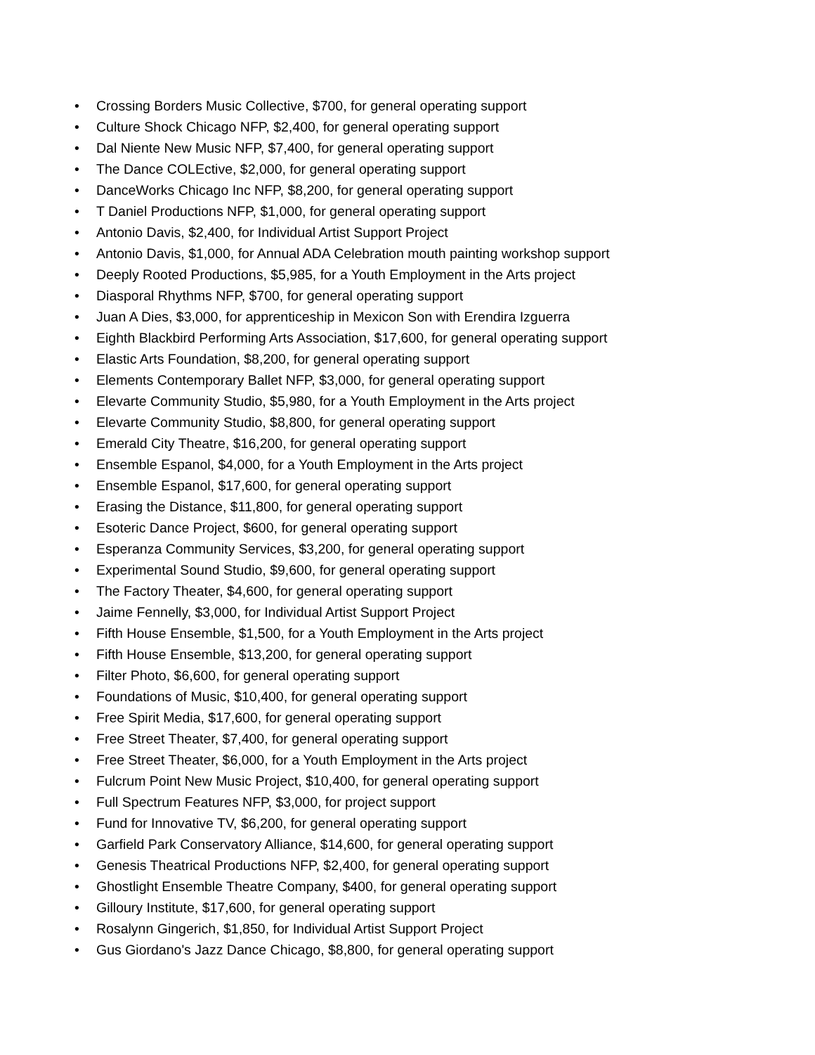• Crossing Borders Music Collective, $700, for general operating support
• Culture Shock Chicago NFP, $2,400, for general operating support
• Dal Niente New Music NFP, $7,400, for general operating support
• The Dance COLEctive, $2,000, for general operating support
• DanceWorks Chicago Inc NFP, $8,200, for general operating support
• T Daniel Productions NFP, $1,000, for general operating support
• Antonio Davis, $2,400, for Individual Artist Support Project
• Antonio Davis, $1,000, for Annual ADA Celebration mouth painting workshop support
• Deeply Rooted Productions, $5,985, for a Youth Employment in the Arts project
• Diasporal Rhythms NFP, $700, for general operating support
• Juan A Dies, $3,000, for apprenticeship in Mexicon Son with Erendira Izguerra
• Eighth Blackbird Performing Arts Association, $17,600, for general operating support
• Elastic Arts Foundation, $8,200, for general operating support
• Elements Contemporary Ballet NFP, $3,000, for general operating support
• Elevarte Community Studio, $5,980, for a Youth Employment in the Arts project
• Elevarte Community Studio, $8,800, for general operating support
• Emerald City Theatre, $16,200, for general operating support
• Ensemble Espanol, $4,000, for a Youth Employment in the Arts project
• Ensemble Espanol, $17,600, for general operating support
• Erasing the Distance, $11,800, for general operating support
• Esoteric Dance Project, $600, for general operating support
• Esperanza Community Services, $3,200, for general operating support
• Experimental Sound Studio, $9,600, for general operating support
• The Factory Theater, $4,600, for general operating support
• Jaime Fennelly, $3,000, for Individual Artist Support Project
• Fifth House Ensemble, $1,500, for a Youth Employment in the Arts project
• Fifth House Ensemble, $13,200, for general operating support
• Filter Photo, $6,600, for general operating support
• Foundations of Music, $10,400, for general operating support
• Free Spirit Media, $17,600, for general operating support
• Free Street Theater, $7,400, for general operating support
• Free Street Theater, $6,000, for a Youth Employment in the Arts project
• Fulcrum Point New Music Project, $10,400, for general operating support
• Full Spectrum Features NFP, $3,000, for project support
• Fund for Innovative TV, $6,200, for general operating support
• Garfield Park Conservatory Alliance, $14,600, for general operating support
• Genesis Theatrical Productions NFP, $2,400, for general operating support
• Ghostlight Ensemble Theatre Company, $400, for general operating support
• Gilloury Institute, $17,600, for general operating support
• Rosalynn Gingerich, $1,850, for Individual Artist Support Project
• Gus Giordano's Jazz Dance Chicago, $8,800, for general operating support